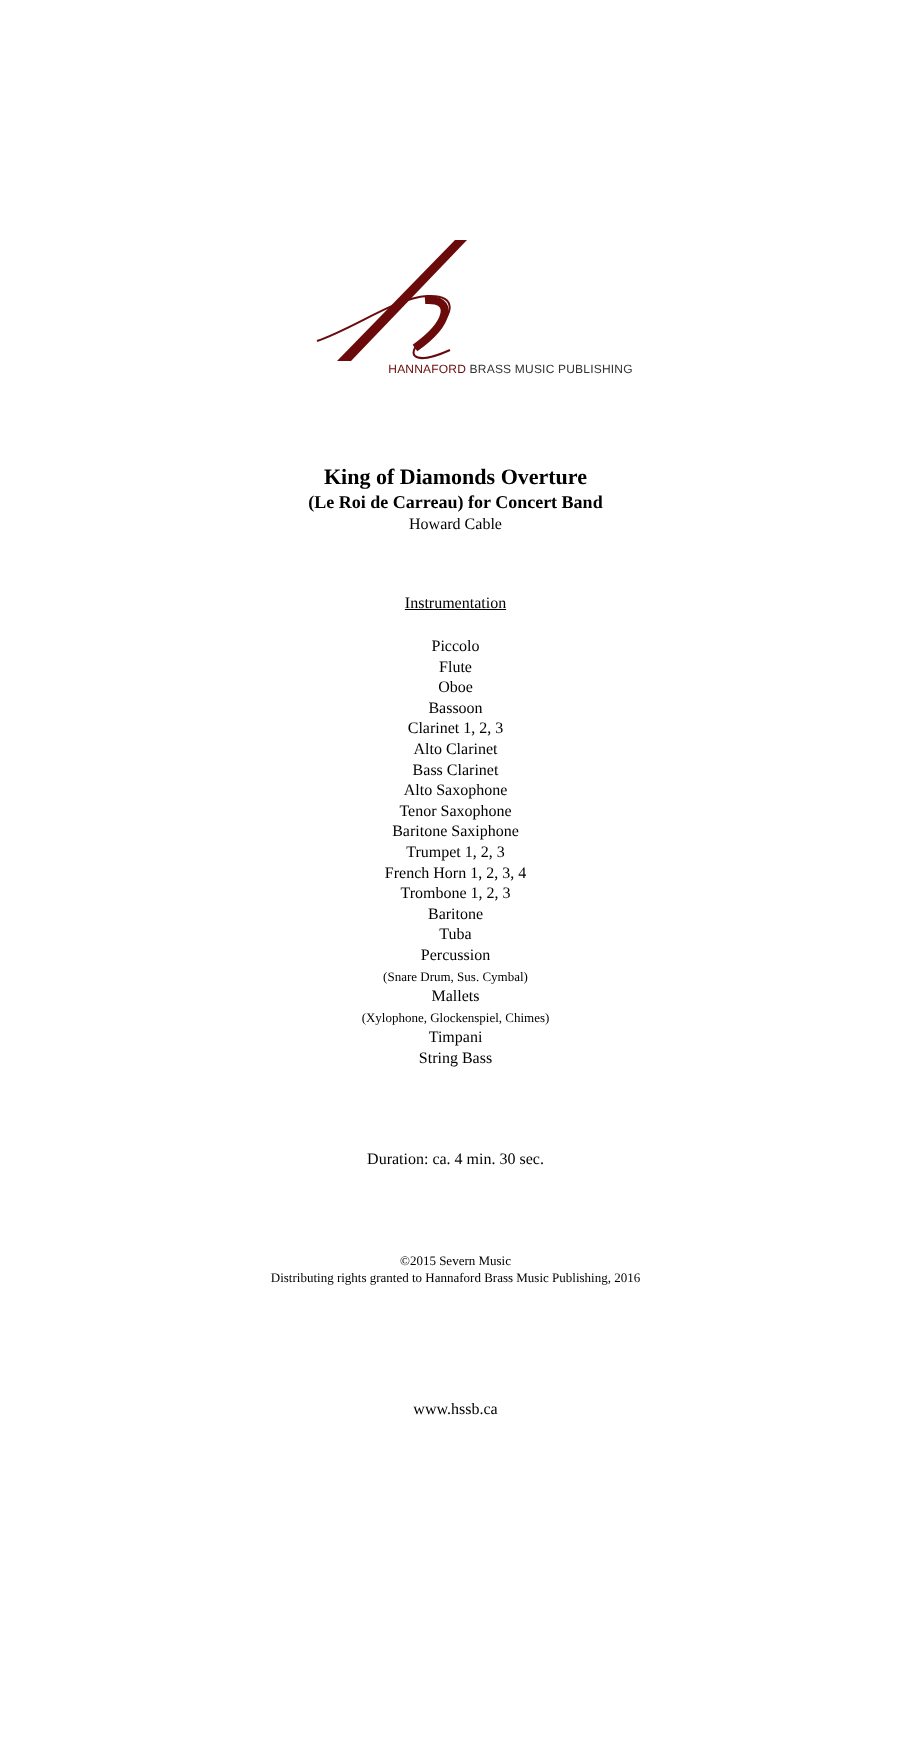HANNAFORD BRASS MUSIC PUBLISHING
King of Diamonds Overture
(Le Roi de Carreau) for Concert Band
Howard Cable
Instrumentation
Piccolo
Flute
Oboe
Bassoon
Clarinet 1, 2, 3
Alto Clarinet
Bass Clarinet
Alto Saxophone
Tenor Saxophone
Baritone Saxiphone
Trumpet 1, 2, 3
French Horn 1, 2, 3, 4
Trombone 1, 2, 3
Baritone
Tuba
Percussion
(Snare Drum, Sus. Cymbal)
Mallets
(Xylophone, Glockenspiel, Chimes)
Timpani
String Bass
Duration: ca. 4 min. 30 sec.
©2015 Severn Music
Distributing rights granted to Hannaford Brass Music Publishing, 2016
www.hssb.ca